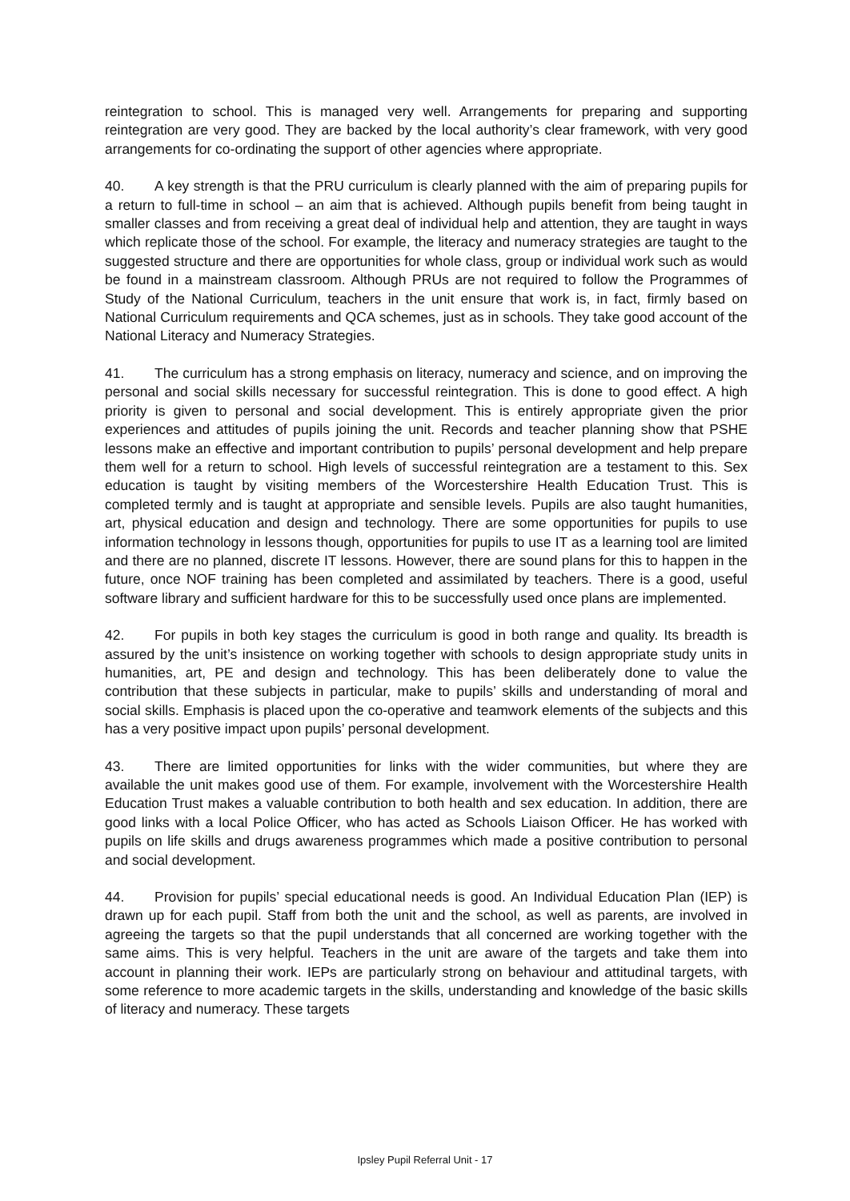reintegration to school. This is managed very well. Arrangements for preparing and supporting reintegration are very good. They are backed by the local authority’s clear framework, with very good arrangements for co-ordinating the support of other agencies where appropriate.
40. A key strength is that the PRU curriculum is clearly planned with the aim of preparing pupils for a return to full-time in school – an aim that is achieved. Although pupils benefit from being taught in smaller classes and from receiving a great deal of individual help and attention, they are taught in ways which replicate those of the school. For example, the literacy and numeracy strategies are taught to the suggested structure and there are opportunities for whole class, group or individual work such as would be found in a mainstream classroom. Although PRUs are not required to follow the Programmes of Study of the National Curriculum, teachers in the unit ensure that work is, in fact, firmly based on National Curriculum requirements and QCA schemes, just as in schools. They take good account of the National Literacy and Numeracy Strategies.
41. The curriculum has a strong emphasis on literacy, numeracy and science, and on improving the personal and social skills necessary for successful reintegration. This is done to good effect. A high priority is given to personal and social development. This is entirely appropriate given the prior experiences and attitudes of pupils joining the unit. Records and teacher planning show that PSHE lessons make an effective and important contribution to pupils’ personal development and help prepare them well for a return to school. High levels of successful reintegration are a testament to this. Sex education is taught by visiting members of the Worcestershire Health Education Trust. This is completed termly and is taught at appropriate and sensible levels. Pupils are also taught humanities, art, physical education and design and technology. There are some opportunities for pupils to use information technology in lessons though, opportunities for pupils to use IT as a learning tool are limited and there are no planned, discrete IT lessons. However, there are sound plans for this to happen in the future, once NOF training has been completed and assimilated by teachers. There is a good, useful software library and sufficient hardware for this to be successfully used once plans are implemented.
42. For pupils in both key stages the curriculum is good in both range and quality. Its breadth is assured by the unit’s insistence on working together with schools to design appropriate study units in humanities, art, PE and design and technology. This has been deliberately done to value the contribution that these subjects in particular, make to pupils’ skills and understanding of moral and social skills. Emphasis is placed upon the co-operative and teamwork elements of the subjects and this has a very positive impact upon pupils’ personal development.
43. There are limited opportunities for links with the wider communities, but where they are available the unit makes good use of them. For example, involvement with the Worcestershire Health Education Trust makes a valuable contribution to both health and sex education. In addition, there are good links with a local Police Officer, who has acted as Schools Liaison Officer. He has worked with pupils on life skills and drugs awareness programmes which made a positive contribution to personal and social development.
44. Provision for pupils’ special educational needs is good. An Individual Education Plan (IEP) is drawn up for each pupil. Staff from both the unit and the school, as well as parents, are involved in agreeing the targets so that the pupil understands that all concerned are working together with the same aims. This is very helpful. Teachers in the unit are aware of the targets and take them into account in planning their work. IEPs are particularly strong on behaviour and attitudinal targets, with some reference to more academic targets in the skills, understanding and knowledge of the basic skills of literacy and numeracy. These targets
Ipsley Pupil Referral Unit - 17